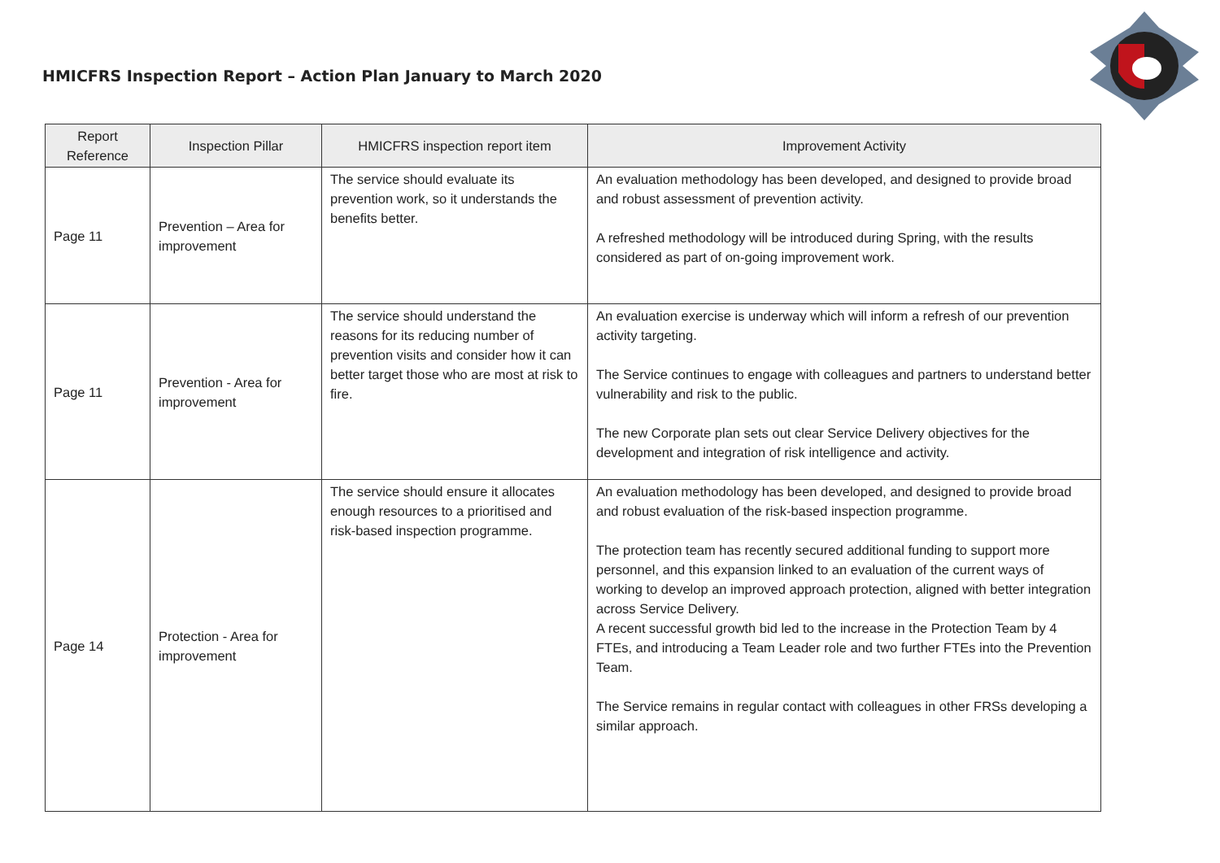HMICFRS Inspection Report – Action Plan January to March 2020
| Report Reference | Inspection Pillar | HMICFRS inspection report item | Improvement Activity |
| --- | --- | --- | --- |
| Page 11 | Prevention – Area for improvement | The service should evaluate its prevention work, so it understands the benefits better. | An evaluation methodology has been developed, and designed to provide broad and robust assessment of prevention activity. A refreshed methodology will be introduced during Spring, with the results considered as part of on-going improvement work. |
| Page 11 | Prevention - Area for improvement | The service should understand the reasons for its reducing number of prevention visits and consider how it can better target those who are most at risk to fire. | An evaluation exercise is underway which will inform a refresh of our prevention activity targeting. The Service continues to engage with colleagues and partners to understand better vulnerability and risk to the public. The new Corporate plan sets out clear Service Delivery objectives for the development and integration of risk intelligence and activity. |
| Page 14 | Protection - Area for improvement | The service should ensure it allocates enough resources to a prioritised and risk-based inspection programme. | An evaluation methodology has been developed, and designed to provide broad and robust evaluation of the risk-based inspection programme. The protection team has recently secured additional funding to support more personnel, and this expansion linked to an evaluation of the current ways of working to develop an improved approach protection, aligned with better integration across Service Delivery. A recent successful growth bid led to the increase in the Protection Team by 4 FTEs, and introducing a Team Leader role and two further FTEs into the Prevention Team. The Service remains in regular contact with colleagues in other FRSs developing a similar approach. |